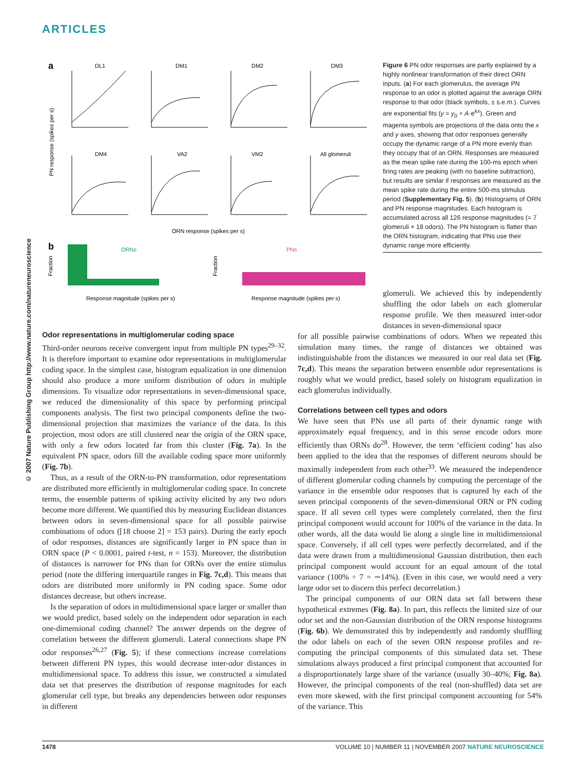ARTICLES
© 2007 Nature Publishing Group http://www.nature.com/natureneuroscience
a
DL1
DM1
DM2
DM3
DM4
VA2
VM2
All glomeruli
ORN response (spikes per s)
PN response (spikes per s)
b
ORNs
PNs
Response magnitude (spikes per s)
Response magnitude (spikes per s)
Fraction
Fraction
Figure 6 PN odor responses are partly explained by a highly nonlinear transformation of their direct ORN inputs. (a) For each glomerulus, the average PN response to an odor is plotted against the average ORN response to that odor (black symbols, ± s.e.m.). Curves are exponential fits (y = y<sub>0</sub> + A·e<sup>kx</sup>). Green and magenta symbols are projections of the data onto the x and y axes, showing that odor responses generally occupy the dynamic range of a PN more evenly than they occupy that of an ORN. Responses are measured as the mean spike rate during the 100-ms epoch when firing rates are peaking (with no baseline subtraction), but results are similar if responses are measured as the mean spike rate during the entire 500-ms stimulus period (Supplementary Fig. 5). (b) Histograms of ORN and PN response magnitudes. Each histogram is accumulated across all 126 response magnitudes (= 7 glomeruli × 18 odors). The PN histogram is flatter than the ORN histogram, indicating that PNs use their dynamic range more efficiently.
glomeruli. We achieved this by independently shuffling the odor labels on each glomerular response profile. We then measured inter-odor distances in seven-dimensional space
Odor representations in multiglomerular coding space
Third-order neurons receive convergent input from multiple PN types<sup>29–32</sup>. It is therefore important to examine odor representations in multiglomerular coding space. In the simplest case, histogram equalization in one dimension should also produce a more uniform distribution of odors in multiple dimensions. To visualize odor representations in seven-dimensional space, we reduced the dimensionality of this space by performing principal components analysis. The first two principal components define the two-dimensional projection that maximizes the variance of the data. In this projection, most odors are still clustered near the origin of the ORN space, with only a few odors located far from this cluster (Fig. 7a). In the equivalent PN space, odors fill the available coding space more uniformly (Fig. 7b).
Thus, as a result of the ORN-to-PN transformation, odor representations are distributed more efficiently in multiglomerular coding space. In concrete terms, the ensemble patterns of spiking activity elicited by any two odors become more different. We quantified this by measuring Euclidean distances between odors in seven-dimensional space for all possible pairwise combinations of odors ([18 choose 2] = 153 pairs). During the early epoch of odor responses, distances are significantly larger in PN space than in ORN space (P < 0.0001, paired t-test, n = 153). Moreover, the distribution of distances is narrower for PNs than for ORNs over the entire stimulus period (note the differing interquartile ranges in Fig. 7c,d). This means that odors are distributed more uniformly in PN coding space. Some odor distances decrease, but others increase.
Is the separation of odors in multidimensional space larger or smaller than we would predict, based solely on the independent odor separation in each one-dimensional coding channel? The answer depends on the degree of correlation between the different glomeruli. Lateral connections shape PN odor responses<sup>26,27</sup> (Fig. 5); if these connections increase correlations between different PN types, this would decrease inter-odor distances in multidimensional space. To address this issue, we constructed a simulated data set that preserves the distribution of response magnitudes for each glomerular cell type, but breaks any dependencies between odor responses in different
for all possible pairwise combinations of odors. When we repeated this simulation many times, the range of distances we obtained was indistinguishable from the distances we measured in our real data set (Fig. 7c,d). This means the separation between ensemble odor representations is roughly what we would predict, based solely on histogram equalization in each glomerulus individually.
Correlations between cell types and odors
We have seen that PNs use all parts of their dynamic range with approximately equal frequency, and in this sense encode odors more efficiently than ORNs do<sup>28</sup>. However, the term ‘efficient coding’ has also been applied to the idea that the responses of different neurons should be maximally independent from each other<sup>33</sup>. We measured the independence of different glomerular coding channels by computing the percentage of the variance in the ensemble odor responses that is captured by each of the seven principal components of the seven-dimensional ORN or PN coding space. If all seven cell types were completely correlated, then the first principal component would account for 100% of the variance in the data. In other words, all the data would lie along a single line in multidimensional space. Conversely, if all cell types were perfectly decorrelated, and if the data were drawn from a multidimensional Gaussian distribution, then each principal component would account for an equal amount of the total variance (100% ÷ 7 = ∼14%). (Even in this case, we would need a very large odor set to discern this perfect decorrelation.)
The principal components of our ORN data set fall between these hypothetical extremes (Fig. 8a). In part, this reflects the limited size of our odor set and the non-Gaussian distribution of the ORN response histograms (Fig. 6b). We demonstrated this by independently and randomly shuffling the odor labels on each of the seven ORN response profiles and re-computing the principal components of this simulated data set. These simulations always produced a first principal component that accounted for a disproportionately large share of the variance (usually 30–40%; Fig. 8a). However, the principal components of the real (non-shuffled) data set are even more skewed, with the first principal component accounting for 54% of the variance. This
1478 VOLUME 10 | NUMBER 11 | NOVEMBER 2007 NATURE NEUROSCIENCE